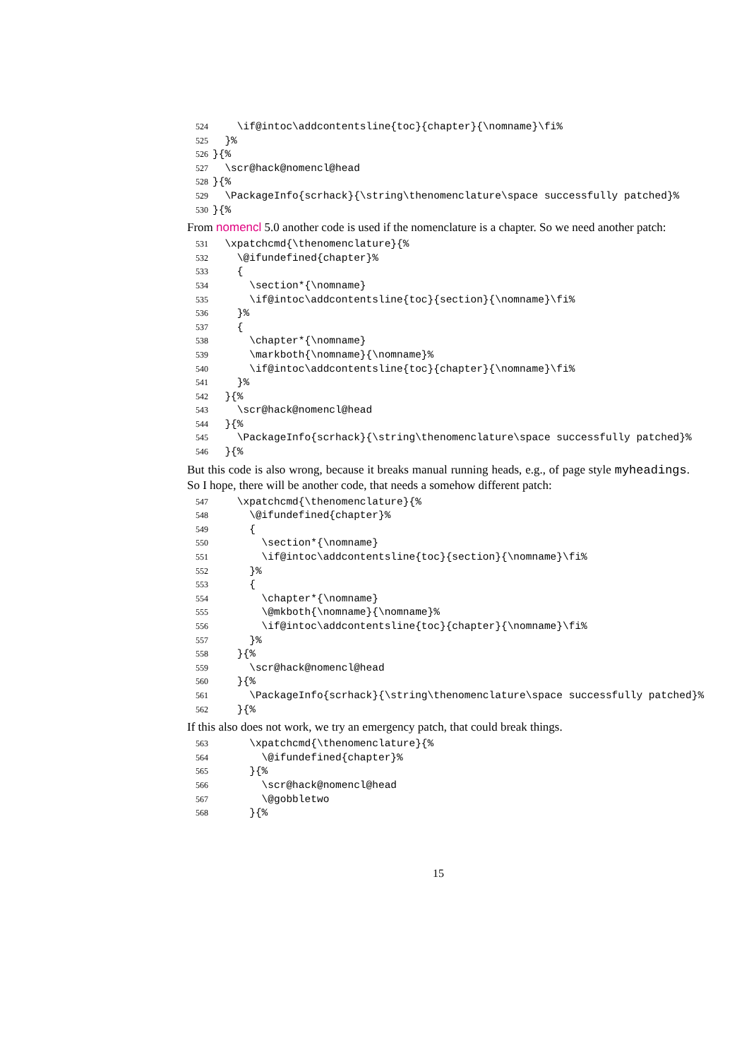524 \if@intoc\addcontentsline{toc}{chapter}{\nomname}\fi%
525 }%
526 }{%
527 \scr@hack@nomencl@head
528 }{%
529 \PackageInfo{scrhack}{\string\thenomenclature\space successfully patched}%
530 }{%
From nomencl 5.0 another code is used if the nomenclature is a chapter. So we need another patch:
531 \xpatchcmd{\thenomenclature}{%
532 \@ifundefined{chapter}%
533 {
534 \section*{\nomname}
535 \if@intoc\addcontentsline{toc}{section}{\nomname}\fi%
536 }%
537 {
538 \chapter*{\nomname}
539 \markboth{\nomname}{\nomname}%
540 \if@intoc\addcontentsline{toc}{chapter}{\nomname}\fi%
541 }%
542 }{%
543 \scr@hack@nomencl@head
544 }{%
545 \PackageInfo{scrhack}{\string\thenomenclature\space successfully patched}%
546 }{%
But this code is also wrong, because it breaks manual running heads, e.g., of page style myheadings. So I hope, there will be another code, that needs a somehow different patch:
547 \xpatchcmd{\thenomenclature}{%
548 \@ifundefined{chapter}%
549 {
550 \section*{\nomname}
551 \if@intoc\addcontentsline{toc}{section}{\nomname}\fi%
552 }%
553 {
554 \chapter*{\nomname}
555 \@mkboth{\nomname}{\nomname}%
556 \if@intoc\addcontentsline{toc}{chapter}{\nomname}\fi%
557 }%
558 }{%
559 \scr@hack@nomencl@head
560 }{%
561 \PackageInfo{scrhack}{\string\thenomenclature\space successfully patched}%
562 }{%
If this also does not work, we try an emergency patch, that could break things.
563 \xpatchcmd{\thenomenclature}{%
564 \@ifundefined{chapter}%
565 }{%
566 \scr@hack@nomencl@head
567 \@gobbletwo
568 }{%
15